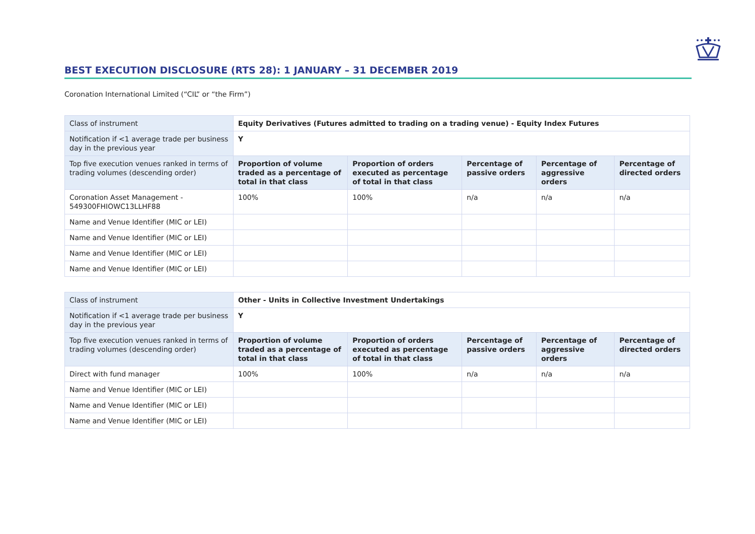BEST EXECUTION DISCLOSURE (RTS 28): 1 JANUARY – 31 DECEMBER 2019
Coronation International Limited (“CIL” or “the Firm”)
| Class of instrument | Equity Derivatives (Futures admitted to trading on a trading venue) - Equity Index Futures | | | | |
| Notification if <1 average trade per business day in the previous year | Y | | | | |
| Top five execution venues ranked in terms of trading volumes (descending order) | Proportion of volume traded as a percentage of total in that class | Proportion of orders executed as percentage of total in that class | Percentage of passive orders | Percentage of aggressive orders | Percentage of directed orders |
| Coronation Asset Management - 549300FHIOWC13LLHF88 | 100% | 100% | n/a | n/a | n/a |
| Name and Venue Identifier (MIC or LEI) | | | | | |
| Name and Venue Identifier (MIC or LEI) | | | | | |
| Name and Venue Identifier (MIC or LEI) | | | | | |
| Name and Venue Identifier (MIC or LEI) | | | | | |
| Class of instrument | Other - Units in Collective Investment Undertakings | | | | |
| Notification if <1 average trade per business day in the previous year | Y | | | | |
| Top five execution venues ranked in terms of trading volumes (descending order) | Proportion of volume traded as a percentage of total in that class | Proportion of orders executed as percentage of total in that class | Percentage of passive orders | Percentage of aggressive orders | Percentage of directed orders |
| Direct with fund manager | 100% | 100% | n/a | n/a | n/a |
| Name and Venue Identifier (MIC or LEI) | | | | | |
| Name and Venue Identifier (MIC or LEI) | | | | | |
| Name and Venue Identifier (MIC or LEI) | | | | | |